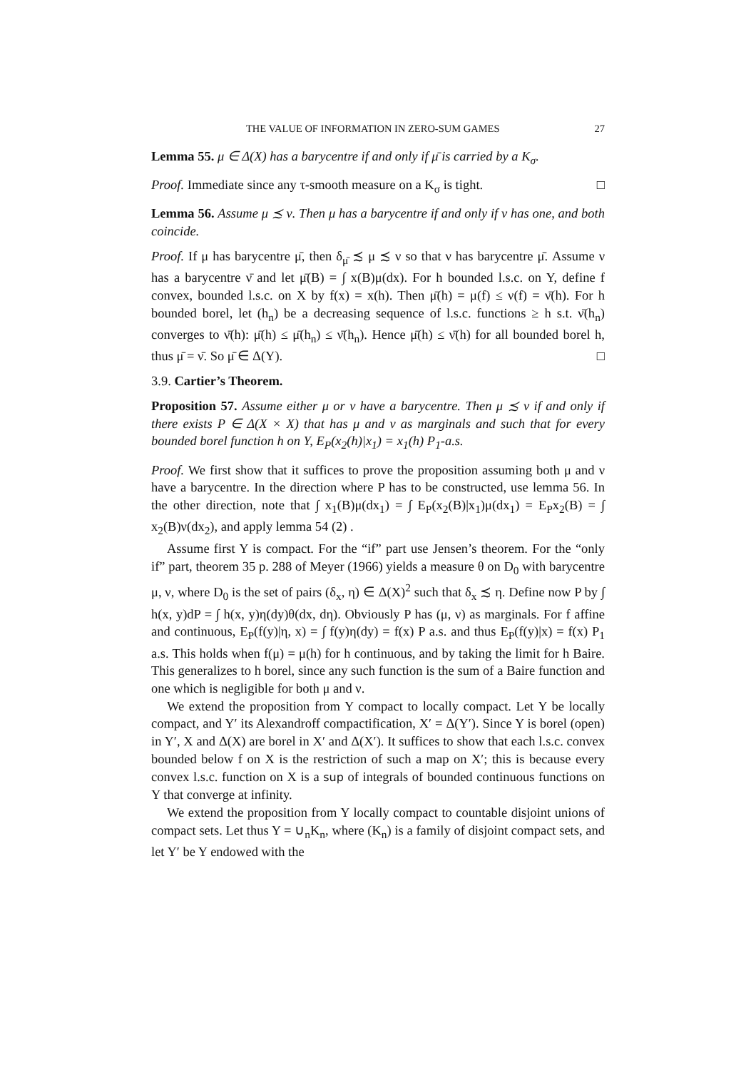THE VALUE OF INFORMATION IN ZERO-SUM GAMES 27
Lemma 55. μ ∈ Δ(X) has a barycentre if and only if μ̄ is carried by a K<sub>σ</sub>.
Proof. Immediate since any τ-smooth measure on a K<sub>σ</sub> is tight. □
Lemma 56. Assume μ ≾ ν. Then μ has a barycentre if and only if ν has one, and both coincide.
Proof. If μ has barycentre μ̄, then δ<sub>μ̄</sub> ≾ μ ≾ ν so that ν has barycentre μ̄. Assume ν has a barycentre ν̄ and let μ̄(B) = ∫ x(B)μ(dx). For h bounded l.s.c. on Y, define f convex, bounded l.s.c. on X by f(x) = x(h). Then μ̄(h) = μ(f) ≤ ν(f) = ν̄(h). For h bounded borel, let (h<sub>n</sub>) be a decreasing sequence of l.s.c. functions ≥ h s.t. ν̄(h<sub>n</sub>) converges to ν̄(h): μ̄(h) ≤ μ̄(h<sub>n</sub>) ≤ ν̄(h<sub>n</sub>). Hence μ̄(h) ≤ ν̄(h) for all bounded borel h, thus μ̄ = ν̄. So μ̄ ∈ Δ(Y). □
3.9. Cartier’s Theorem.
Proposition 57. Assume either μ or ν have a barycentre. Then μ ≾ ν if and only if there exists P ∈ Δ(X × X) that has μ and ν as marginals and such that for every bounded borel function h on Y, E<sub>P</sub>(x<sub>2</sub>(h)|x<sub>1</sub>) = x<sub>1</sub>(h) P<sub>1</sub>-a.s.
Proof. We first show that it suffices to prove the proposition assuming both μ and ν have a barycentre. In the direction where P has to be constructed, use lemma 56. In the other direction, note that ∫ x<sub>1</sub>(B)μ(dx<sub>1</sub>) = ∫ E<sub>P</sub>(x<sub>2</sub>(B)|x<sub>1</sub>)μ(dx<sub>1</sub>) = E<sub>P</sub>x<sub>2</sub>(B) = ∫ x<sub>2</sub>(B)ν(dx<sub>2</sub>), and apply lemma 54 (2) .
Assume first Y is compact. For the “if” part use Jensen’s theorem. For the “only if” part, theorem 35 p. 288 of Meyer (1966) yields a measure θ on D<sub>0</sub> with barycentre μ, ν, where D<sub>0</sub> is the set of pairs (δ<sub>x</sub>, η) ∈ Δ(X)<sup>2</sup> such that δ<sub>x</sub> ≾ η. Define now P by ∫ h(x, y)dP = ∫ h(x, y)η(dy)θ(dx, dη). Obviously P has (μ, ν) as marginals. For f affine and continuous, E<sub>P</sub>(f(y)|η, x) = ∫ f(y)η(dy) = f(x) P a.s. and thus E<sub>P</sub>(f(y)|x) = f(x) P<sub>1</sub> a.s. This holds when f(μ) = μ(h) for h continuous, and by taking the limit for h Baire. This generalizes to h borel, since any such function is the sum of a Baire function and one which is negligible for both μ and ν.
We extend the proposition from Y compact to locally compact. Let Y be locally compact, and Y′ its Alexandroff compactification, X′ = Δ(Y′). Since Y is borel (open) in Y′, X and Δ(X) are borel in X′ and Δ(X′). It suffices to show that each l.s.c. convex bounded below f on X is the restriction of such a map on X′; this is because every convex l.s.c. function on X is a sup of integrals of bounded continuous functions on Y that converge at infinity.
We extend the proposition from Y locally compact to countable disjoint unions of compact sets. Let thus Y = ∪<sub>n</sub>K<sub>n</sub>, where (K<sub>n</sub>) is a family of disjoint compact sets, and let Y′ be Y endowed with the